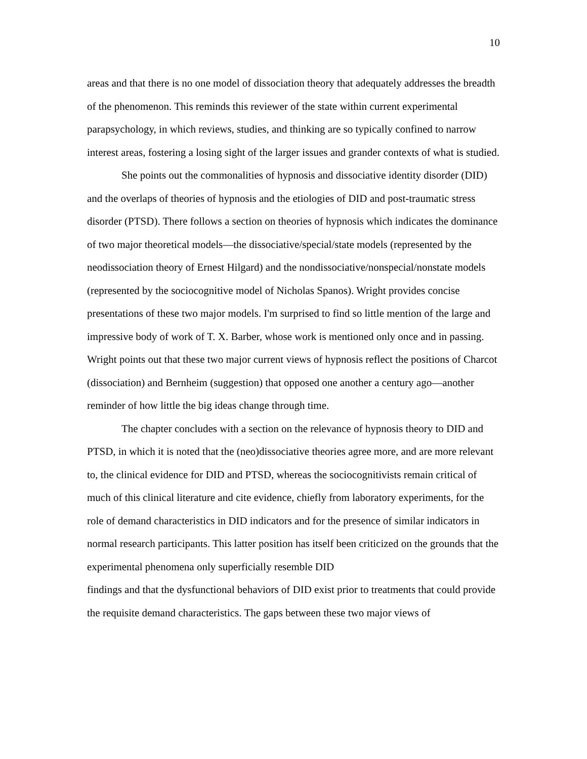10
areas and that there is no one model of dissociation theory that adequately addresses the breadth of the phenomenon. This reminds this reviewer of the state within current experimental parapsychology, in which reviews, studies, and thinking are so typically confined to narrow interest areas, fostering a losing sight of the larger issues and grander contexts of what is studied.
She points out the commonalities of hypnosis and dissociative identity disorder (DID) and the overlaps of theories of hypnosis and the etiologies of DID and post-traumatic stress disorder (PTSD). There follows a section on theories of hypnosis which indicates the dominance of two major theoretical models—the dissociative/special/state models (represented by the neodissociation theory of Ernest Hilgard) and the nondissociative/nonspecial/nonstate models (represented by the sociocognitive model of Nicholas Spanos). Wright provides concise presentations of these two major models. I'm surprised to find so little mention of the large and impressive body of work of T. X. Barber, whose work is mentioned only once and in passing. Wright points out that these two major current views of hypnosis reflect the positions of Charcot (dissociation) and Bernheim (suggestion) that opposed one another a century ago—another reminder of how little the big ideas change through time.
The chapter concludes with a section on the relevance of hypnosis theory to DID and PTSD, in which it is noted that the (neo)dissociative theories agree more, and are more relevant to, the clinical evidence for DID and PTSD, whereas the sociocognitivists remain critical of much of this clinical literature and cite evidence, chiefly from laboratory experiments, for the role of demand characteristics in DID indicators and for the presence of similar indicators in normal research participants. This latter position has itself been criticized on the grounds that the experimental phenomena only superficially resemble DID
findings and that the dysfunctional behaviors of DID exist prior to treatments that could provide the requisite demand characteristics. The gaps between these two major views of